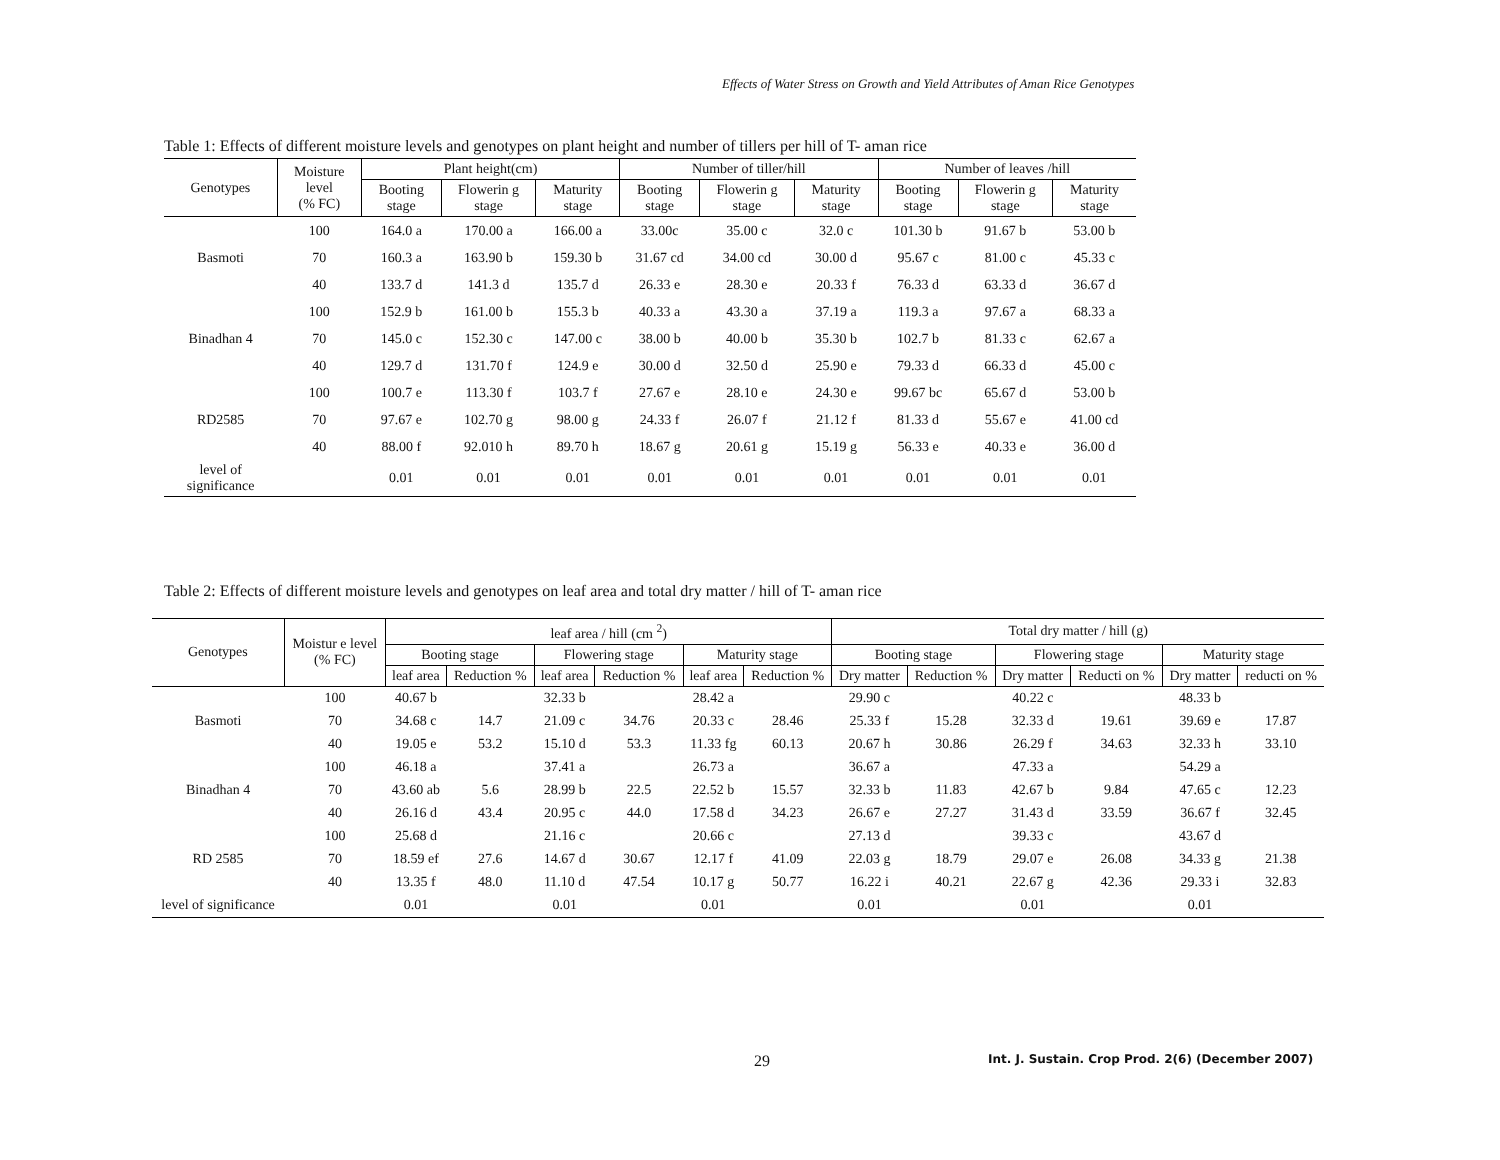Effects of Water Stress on Growth and Yield Attributes of Aman Rice Genotypes
Table 1: Effects of different moisture levels and genotypes on plant height and number of tillers per hill of T- aman rice
| Genotypes | Moisture level (% FC) | Plant height(cm) | | | Number of tiller/hill | | | Number of leaves /hill | | |
| --- | --- | --- | --- | --- | --- | --- | --- | --- | --- | --- |
| | | Booting stage | Flowerin g stage | Maturity stage | Booting stage | Flowerin g stage | Maturity stage | Booting stage | Flowerin g stage | Maturity stage |
| Basmoti | 100 | 164.0 a | 170.00 a | 166.00 a | 33.00c | 35.00 c | 32.0 c | 101.30 b | 91.67 b | 53.00 b |
| | 70 | 160.3 a | 163.90 b | 159.30 b | 31.67 cd | 34.00 cd | 30.00 d | 95.67 c | 81.00 c | 45.33 c |
| | 40 | 133.7 d | 141.3 d | 135.7 d | 26.33 e | 28.30 e | 20.33 f | 76.33 d | 63.33 d | 36.67 d |
| Binadhan 4 | 100 | 152.9 b | 161.00 b | 155.3 b | 40.33 a | 43.30 a | 37.19 a | 119.3 a | 97.67 a | 68.33 a |
| | 70 | 145.0 c | 152.30 c | 147.00 c | 38.00 b | 40.00 b | 35.30 b | 102.7 b | 81.33 c | 62.67 a |
| | 40 | 129.7 d | 131.70 f | 124.9 e | 30.00 d | 32.50 d | 25.90 e | 79.33 d | 66.33 d | 45.00 c |
| RD2585 | 100 | 100.7 e | 113.30 f | 103.7 f | 27.67 e | 28.10 e | 24.30 e | 99.67 bc | 65.67 d | 53.00 b |
| | 70 | 97.67 e | 102.70 g | 98.00 g | 24.33 f | 26.07 f | 21.12 f | 81.33 d | 55.67 e | 41.00 cd |
| | 40 | 88.00 f | 92.010 h | 89.70 h | 18.67 g | 20.61 g | 15.19 g | 56.33 e | 40.33 e | 36.00 d |
| level of significance | | 0.01 | 0.01 | 0.01 | 0.01 | 0.01 | 0.01 | 0.01 | 0.01 | 0.01 |
Table 2: Effects of different moisture levels and genotypes on leaf area and total dry matter / hill of T- aman rice
| Genotypes | Moistur e level (% FC) | leaf area / hill (cm <sup>2</sup>) | | | | | | Total dry matter / hill (g) | | | | | |
| --- | --- | --- | --- | --- | --- | --- | --- | --- | --- | --- | --- | --- | --- |
| | | Booting stage | | Flowering stage | | Maturity stage | | Booting stage | | Flowering stage | | Maturity stage | |
| | | leaf area | Reduction % | leaf area | Reduction % | leaf area | Reduction % | Dry matter | Reduction % | Dry matter | Reducti on % | Dry matter | reducti on % |
| Basmoti | 100 | 40.67 b | | 32.33 b | | 28.42 a | | 29.90 c | | 40.22 c | | 48.33 b | |
| | 70 | 34.68 c | 14.7 | 21.09 c | 34.76 | 20.33 c | 28.46 | 25.33 f | 15.28 | 32.33 d | 19.61 | 39.69 e | 17.87 |
| | 40 | 19.05 e | 53.2 | 15.10 d | 53.3 | 11.33 fg | 60.13 | 20.67 h | 30.86 | 26.29 f | 34.63 | 32.33 h | 33.10 |
| Binadhan 4 | 100 | 46.18 a | | 37.41 a | | 26.73 a | | 36.67 a | | 47.33 a | | 54.29 a | |
| | 70 | 43.60 ab | 5.6 | 28.99 b | 22.5 | 22.52 b | 15.57 | 32.33 b | 11.83 | 42.67 b | 9.84 | 47.65 c | 12.23 |
| | 40 | 26.16 d | 43.4 | 20.95 c | 44.0 | 17.58 d | 34.23 | 26.67 e | 27.27 | 31.43 d | 33.59 | 36.67 f | 32.45 |
| RD 2585 | 100 | 25.68 d | | 21.16 c | | 20.66 c | | 27.13 d | | 39.33 c | | 43.67 d | |
| | 70 | 18.59 ef | 27.6 | 14.67 d | 30.67 | 12.17 f | 41.09 | 22.03 g | 18.79 | 29.07 e | 26.08 | 34.33 g | 21.38 |
| | 40 | 13.35 f | 48.0 | 11.10 d | 47.54 | 10.17 g | 50.77 | 16.22 i | 40.21 | 22.67 g | 42.36 | 29.33 i | 32.83 |
| level of significance | | 0.01 | | 0.01 | | 0.01 | | 0.01 | | 0.01 | | 0.01 | |
29
Int. J. Sustain. Crop Prod. 2(6) (December 2007)